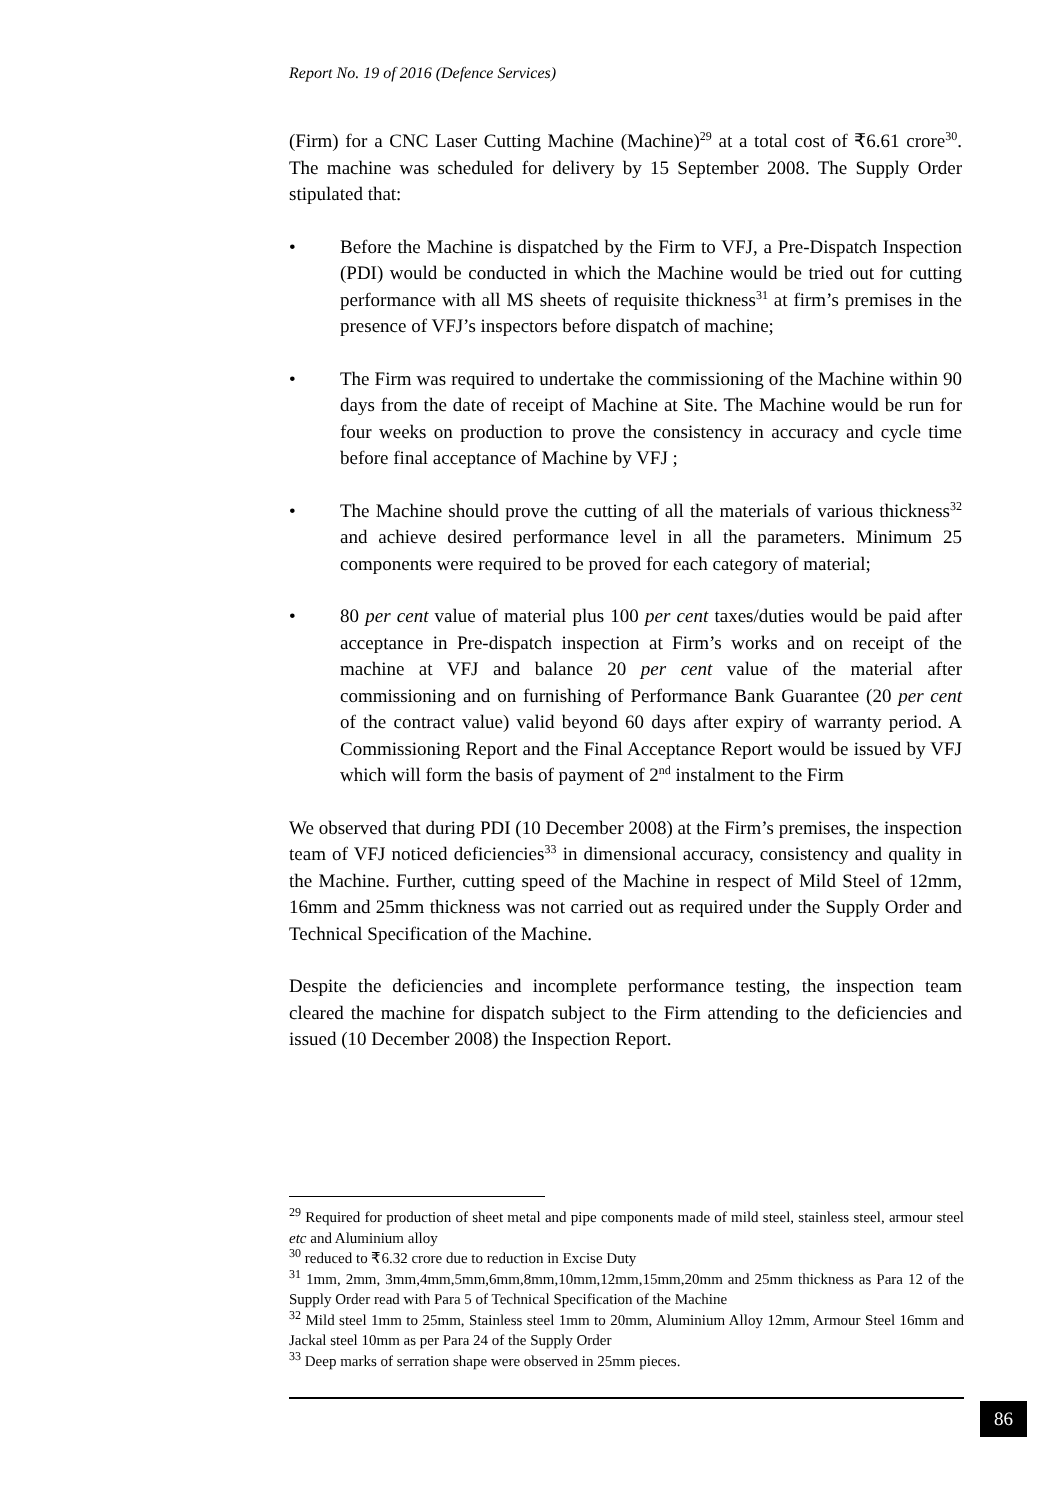Report No. 19 of 2016 (Defence Services)
(Firm) for a CNC Laser Cutting Machine (Machine)<sup>29</sup> at a total cost of ₹6.61 crore<sup>30</sup>. The machine was scheduled for delivery by 15 September 2008. The Supply Order stipulated that:
• Before the Machine is dispatched by the Firm to VFJ, a Pre-Dispatch Inspection (PDI) would be conducted in which the Machine would be tried out for cutting performance with all MS sheets of requisite thickness<sup>31</sup> at firm’s premises in the presence of VFJ’s inspectors before dispatch of machine;
• The Firm was required to undertake the commissioning of the Machine within 90 days from the date of receipt of Machine at Site. The Machine would be run for four weeks on production to prove the consistency in accuracy and cycle time before final acceptance of Machine by VFJ ;
• The Machine should prove the cutting of all the materials of various thickness<sup>32</sup> and achieve desired performance level in all the parameters. Minimum 25 components were required to be proved for each category of material;
• 80 per cent value of material plus 100 per cent taxes/duties would be paid after acceptance in Pre-dispatch inspection at Firm’s works and on receipt of the machine at VFJ and balance 20 per cent value of the material after commissioning and on furnishing of Performance Bank Guarantee (20 per cent of the contract value) valid beyond 60 days after expiry of warranty period. A Commissioning Report and the Final Acceptance Report would be issued by VFJ which will form the basis of payment of 2<sup>nd</sup> instalment to the Firm
We observed that during PDI (10 December 2008) at the Firm’s premises, the inspection team of VFJ noticed deficiencies<sup>33</sup> in dimensional accuracy, consistency and quality in the Machine. Further, cutting speed of the Machine in respect of Mild Steel of 12mm, 16mm and 25mm thickness was not carried out as required under the Supply Order and Technical Specification of the Machine.
Despite the deficiencies and incomplete performance testing, the inspection team cleared the machine for dispatch subject to the Firm attending to the deficiencies and issued (10 December 2008) the Inspection Report.
<sup>29</sup> Required for production of sheet metal and pipe components made of mild steel, stainless steel, armour steel etc and Aluminium alloy
<sup>30</sup> reduced to ₹6.32 crore due to reduction in Excise Duty
<sup>31</sup> 1mm, 2mm, 3mm,4mm,5mm,6mm,8mm,10mm,12mm,15mm,20mm and 25mm thickness as Para 12 of the Supply Order read with Para 5 of Technical Specification of the Machine
<sup>32</sup> Mild steel 1mm to 25mm, Stainless steel 1mm to 20mm, Aluminium Alloy 12mm, Armour Steel 16mm and Jackal steel 10mm as per Para 24 of the Supply Order
<sup>33</sup> Deep marks of serration shape were observed in 25mm pieces.
86